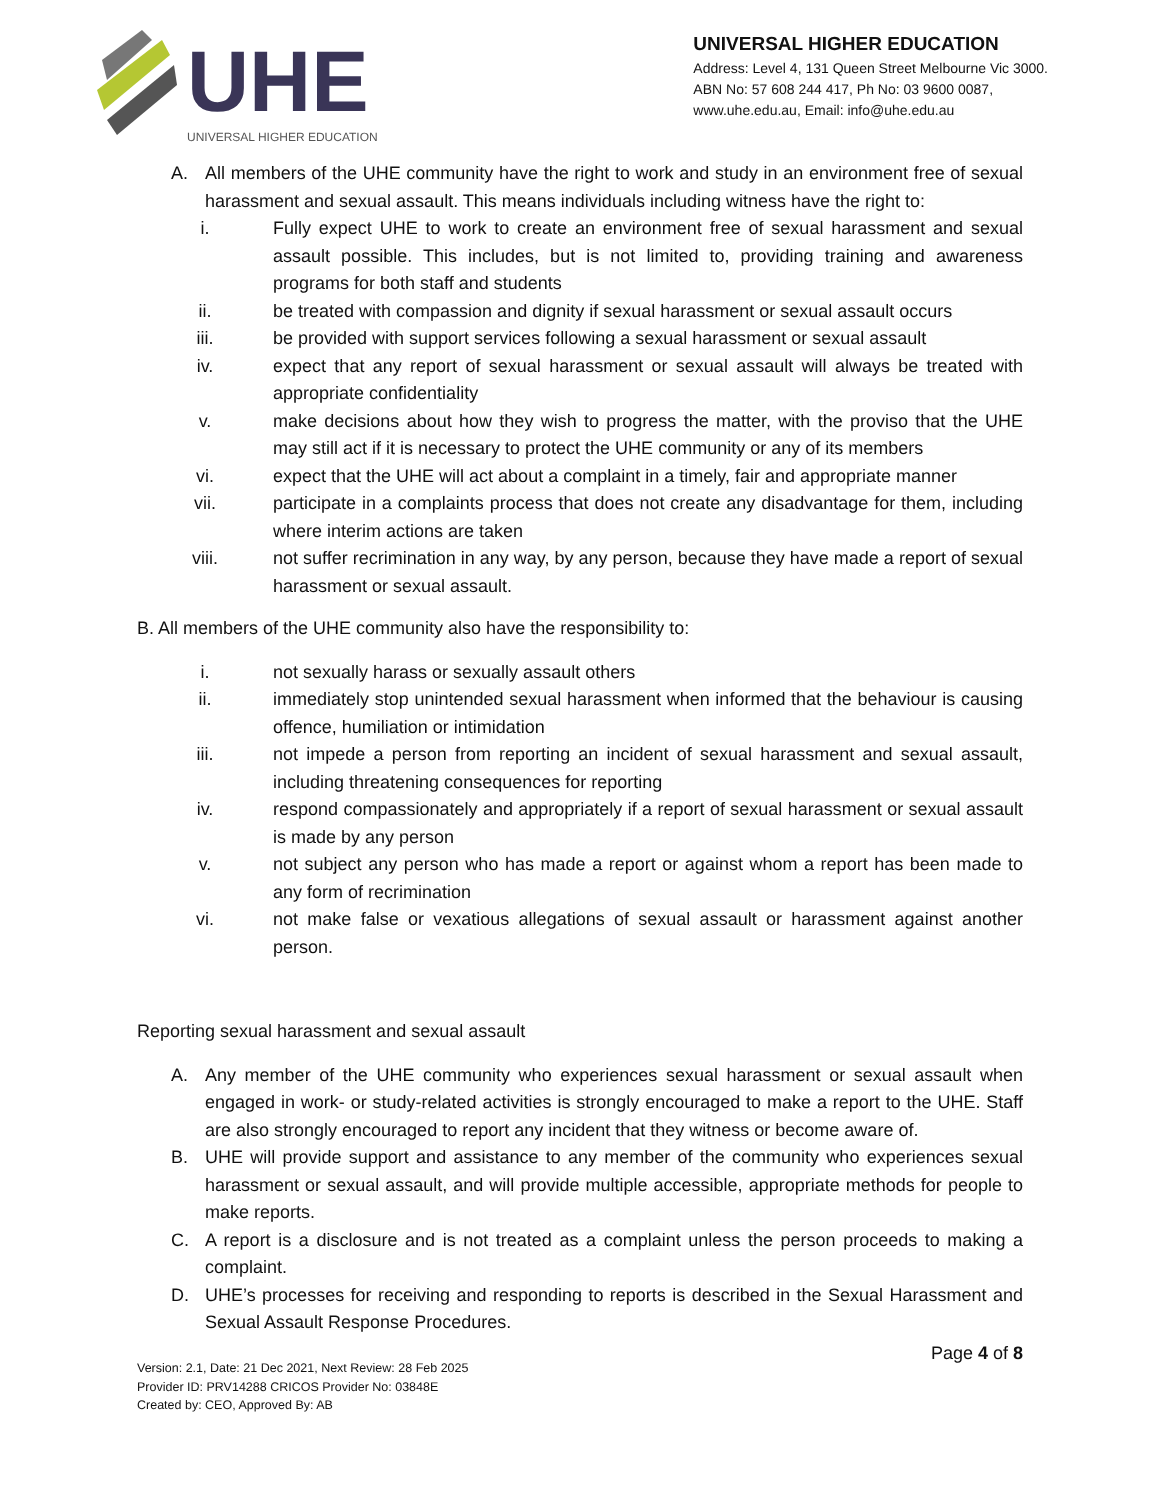UHE
UNIVERSAL HIGHER EDUCATION
UNIVERSAL HIGHER EDUCATION
Address: Level 4, 131 Queen Street Melbourne Vic 3000.
ABN No: 57 608 244 417, Ph No: 03 9600 0087,
www.uhe.edu.au, Email: info@uhe.edu.au
A. All members of the UHE community have the right to work and study in an environment free of sexual harassment and sexual assault. This means individuals including witness have the right to:
i. Fully expect UHE to work to create an environment free of sexual harassment and sexual assault possible. This includes, but is not limited to, providing training and awareness programs for both staff and students
ii. be treated with compassion and dignity if sexual harassment or sexual assault occurs
iii. be provided with support services following a sexual harassment or sexual assault
iv. expect that any report of sexual harassment or sexual assault will always be treated with appropriate confidentiality
v. make decisions about how they wish to progress the matter, with the proviso that the UHE may still act if it is necessary to protect the UHE community or any of its members
vi. expect that the UHE will act about a complaint in a timely, fair and appropriate manner
vii. participate in a complaints process that does not create any disadvantage for them, including where interim actions are taken
viii. not suffer recrimination in any way, by any person, because they have made a report of sexual harassment or sexual assault.
B. All members of the UHE community also have the responsibility to:
i. not sexually harass or sexually assault others
ii. immediately stop unintended sexual harassment when informed that the behaviour is causing offence, humiliation or intimidation
iii. not impede a person from reporting an incident of sexual harassment and sexual assault, including threatening consequences for reporting
iv. respond compassionately and appropriately if a report of sexual harassment or sexual assault is made by any person
v. not subject any person who has made a report or against whom a report has been made to any form of recrimination
vi. not make false or vexatious allegations of sexual assault or harassment against another person.
Reporting sexual harassment and sexual assault
A. Any member of the UHE community who experiences sexual harassment or sexual assault when engaged in work- or study-related activities is strongly encouraged to make a report to the UHE. Staff are also strongly encouraged to report any incident that they witness or become aware of.
B. UHE will provide support and assistance to any member of the community who experiences sexual harassment or sexual assault, and will provide multiple accessible, appropriate methods for people to make reports.
C. A report is a disclosure and is not treated as a complaint unless the person proceeds to making a complaint.
D. UHE’s processes for receiving and responding to reports is described in the Sexual Harassment and Sexual Assault Response Procedures.
Page 4 of 8
Version: 2.1, Date: 21 Dec 2021, Next Review: 28 Feb 2025
Provider ID: PRV14288 CRICOS Provider No: 03848E
Created by: CEO, Approved By: AB